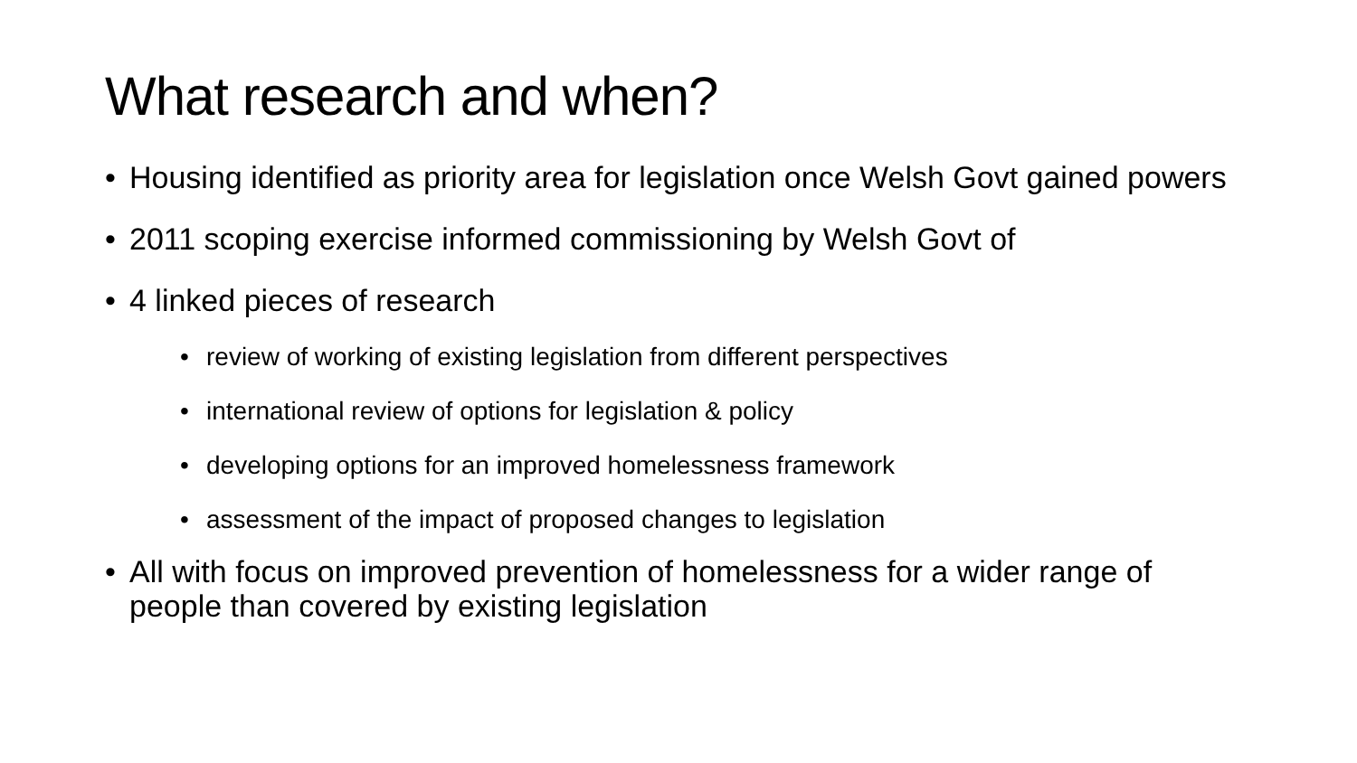What research and when?
• Housing identified as priority area for legislation once Welsh Govt gained powers
• 2011 scoping exercise informed commissioning by Welsh Govt of
• 4 linked pieces of research
• review of working of existing legislation from different perspectives
• international review of options for legislation & policy
• developing options for an improved homelessness framework
• assessment of the impact of proposed changes to legislation
• All with focus on improved prevention of homelessness for a wider range of people than covered by existing legislation